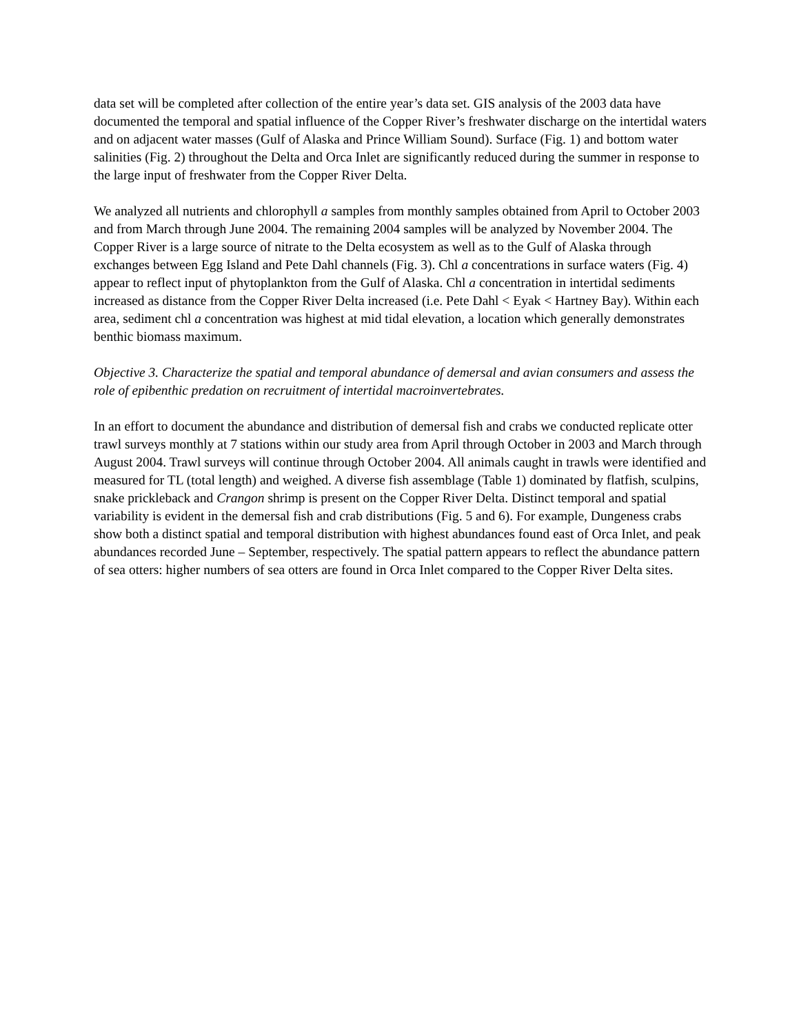data set will be completed after collection of the entire year’s data set. GIS analysis of the 2003 data have documented the temporal and spatial influence of the Copper River’s freshwater discharge on the intertidal waters and on adjacent water masses (Gulf of Alaska and Prince William Sound). Surface (Fig. 1) and bottom water salinities (Fig. 2) throughout the Delta and Orca Inlet are significantly reduced during the summer in response to the large input of freshwater from the Copper River Delta.
We analyzed all nutrients and chlorophyll a samples from monthly samples obtained from April to October 2003 and from March through June 2004. The remaining 2004 samples will be analyzed by November 2004. The Copper River is a large source of nitrate to the Delta ecosystem as well as to the Gulf of Alaska through exchanges between Egg Island and Pete Dahl channels (Fig. 3). Chl a concentrations in surface waters (Fig. 4) appear to reflect input of phytoplankton from the Gulf of Alaska. Chl a concentration in intertidal sediments increased as distance from the Copper River Delta increased (i.e. Pete Dahl < Eyak < Hartney Bay). Within each area, sediment chl a concentration was highest at mid tidal elevation, a location which generally demonstrates benthic biomass maximum.
Objective 3. Characterize the spatial and temporal abundance of demersal and avian consumers and assess the role of epibenthic predation on recruitment of intertidal macroinvertebrates.
In an effort to document the abundance and distribution of demersal fish and crabs we conducted replicate otter trawl surveys monthly at 7 stations within our study area from April through October in 2003 and March through August 2004. Trawl surveys will continue through October 2004. All animals caught in trawls were identified and measured for TL (total length) and weighed. A diverse fish assemblage (Table 1) dominated by flatfish, sculpins, snake prickleback and Crangon shrimp is present on the Copper River Delta. Distinct temporal and spatial variability is evident in the demersal fish and crab distributions (Fig. 5 and 6). For example, Dungeness crabs show both a distinct spatial and temporal distribution with highest abundances found east of Orca Inlet, and peak abundances recorded June – September, respectively. The spatial pattern appears to reflect the abundance pattern of sea otters: higher numbers of sea otters are found in Orca Inlet compared to the Copper River Delta sites.